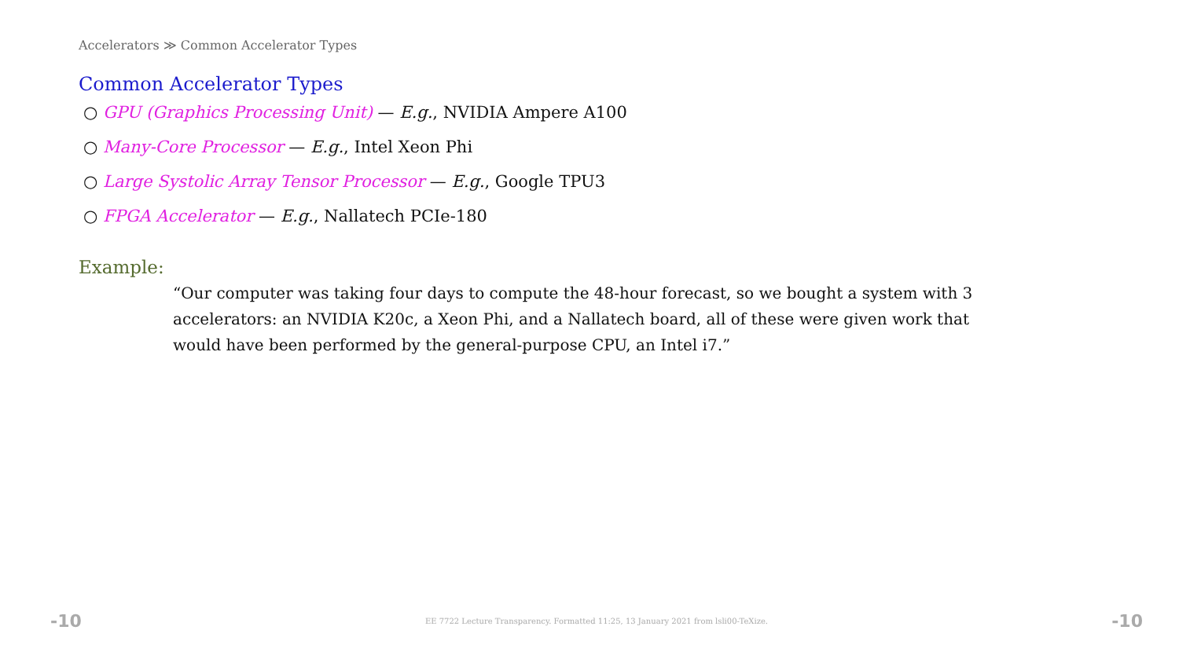Accelerators ≫ Common Accelerator Types
Common Accelerator Types
○ GPU (Graphics Processing Unit) — E.g., NVIDIA Ampere A100
○ Many-Core Processor — E.g., Intel Xeon Phi
○ Large Systolic Array Tensor Processor — E.g., Google TPU3
○ FPGA Accelerator — E.g., Nallatech PCIe-180
Example:
“Our computer was taking four days to compute the 48-hour forecast, so we bought a system with 3 accelerators: an NVIDIA K20c, a Xeon Phi, and a Nallatech board, all of these were given work that would have been performed by the general-purpose CPU, an Intel i7.”
-10 EE 7722 Lecture Transparency. Formatted 11:25, 13 January 2021 from lsli00-TeXize. -10